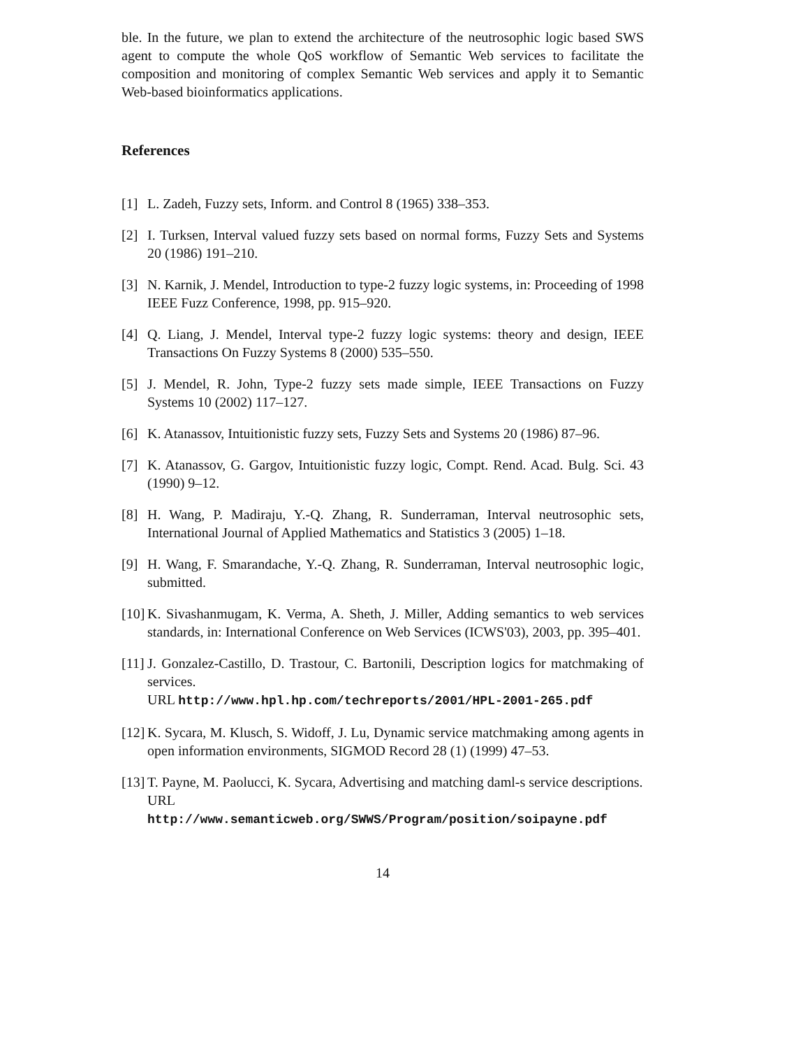ble. In the future, we plan to extend the architecture of the neutrosophic logic based SWS agent to compute the whole QoS workflow of Semantic Web services to facilitate the composition and monitoring of complex Semantic Web services and apply it to Semantic Web-based bioinformatics applications.
References
[1] L. Zadeh, Fuzzy sets, Inform. and Control 8 (1965) 338–353.
[2] I. Turksen, Interval valued fuzzy sets based on normal forms, Fuzzy Sets and Systems 20 (1986) 191–210.
[3] N. Karnik, J. Mendel, Introduction to type-2 fuzzy logic systems, in: Proceeding of 1998 IEEE Fuzz Conference, 1998, pp. 915–920.
[4] Q. Liang, J. Mendel, Interval type-2 fuzzy logic systems: theory and design, IEEE Transactions On Fuzzy Systems 8 (2000) 535–550.
[5] J. Mendel, R. John, Type-2 fuzzy sets made simple, IEEE Transactions on Fuzzy Systems 10 (2002) 117–127.
[6] K. Atanassov, Intuitionistic fuzzy sets, Fuzzy Sets and Systems 20 (1986) 87–96.
[7] K. Atanassov, G. Gargov, Intuitionistic fuzzy logic, Compt. Rend. Acad. Bulg. Sci. 43 (1990) 9–12.
[8] H. Wang, P. Madiraju, Y.-Q. Zhang, R. Sunderraman, Interval neutrosophic sets, International Journal of Applied Mathematics and Statistics 3 (2005) 1–18.
[9] H. Wang, F. Smarandache, Y.-Q. Zhang, R. Sunderraman, Interval neutrosophic logic, submitted.
[10] K. Sivashanmugam, K. Verma, A. Sheth, J. Miller, Adding semantics to web services standards, in: International Conference on Web Services (ICWS'03), 2003, pp. 395–401.
[11] J. Gonzalez-Castillo, D. Trastour, C. Bartonili, Description logics for matchmaking of services.
URL http://www.hpl.hp.com/techreports/2001/HPL-2001-265.pdf
[12] K. Sycara, M. Klusch, S. Widoff, J. Lu, Dynamic service matchmaking among agents in open information environments, SIGMOD Record 28 (1) (1999) 47–53.
[13] T. Payne, M. Paolucci, K. Sycara, Advertising and matching daml-s service descriptions.
URL
http://www.semanticweb.org/SWWS/Program/position/soipayne.pdf
14